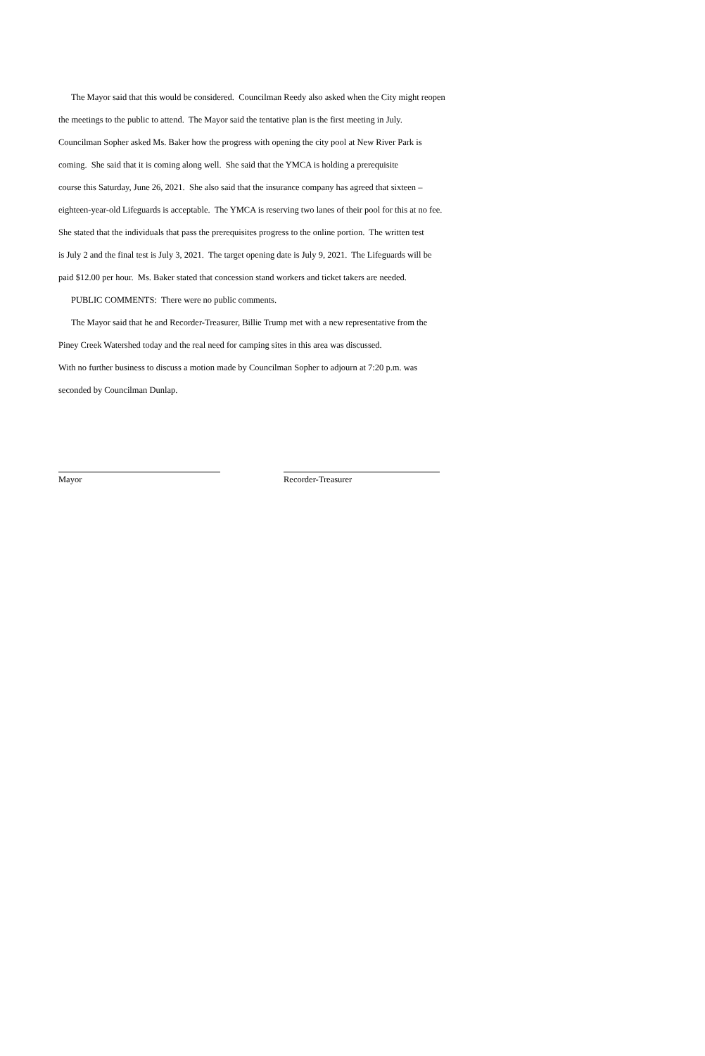The Mayor said that this would be considered. Councilman Reedy also asked when the City might reopen
the meetings to the public to attend. The Mayor said the tentative plan is the first meeting in July.
Councilman Sopher asked Ms. Baker how the progress with opening the city pool at New River Park is
coming. She said that it is coming along well. She said that the YMCA is holding a prerequisite
course this Saturday, June 26, 2021. She also said that the insurance company has agreed that sixteen –
eighteen-year-old Lifeguards is acceptable. The YMCA is reserving two lanes of their pool for this at no fee.
She stated that the individuals that pass the prerequisites progress to the online portion. The written test
is July 2 and the final test is July 3, 2021. The target opening date is July 9, 2021. The Lifeguards will be
paid $12.00 per hour. Ms. Baker stated that concession stand workers and ticket takers are needed.
PUBLIC COMMENTS: There were no public comments.
The Mayor said that he and Recorder-Treasurer, Billie Trump met with a new representative from the
Piney Creek Watershed today and the real need for camping sites in this area was discussed.
With no further business to discuss a motion made by Councilman Sopher to adjourn at 7:20 p.m. was
seconded by Councilman Dunlap.
Mayor Recorder-Treasurer